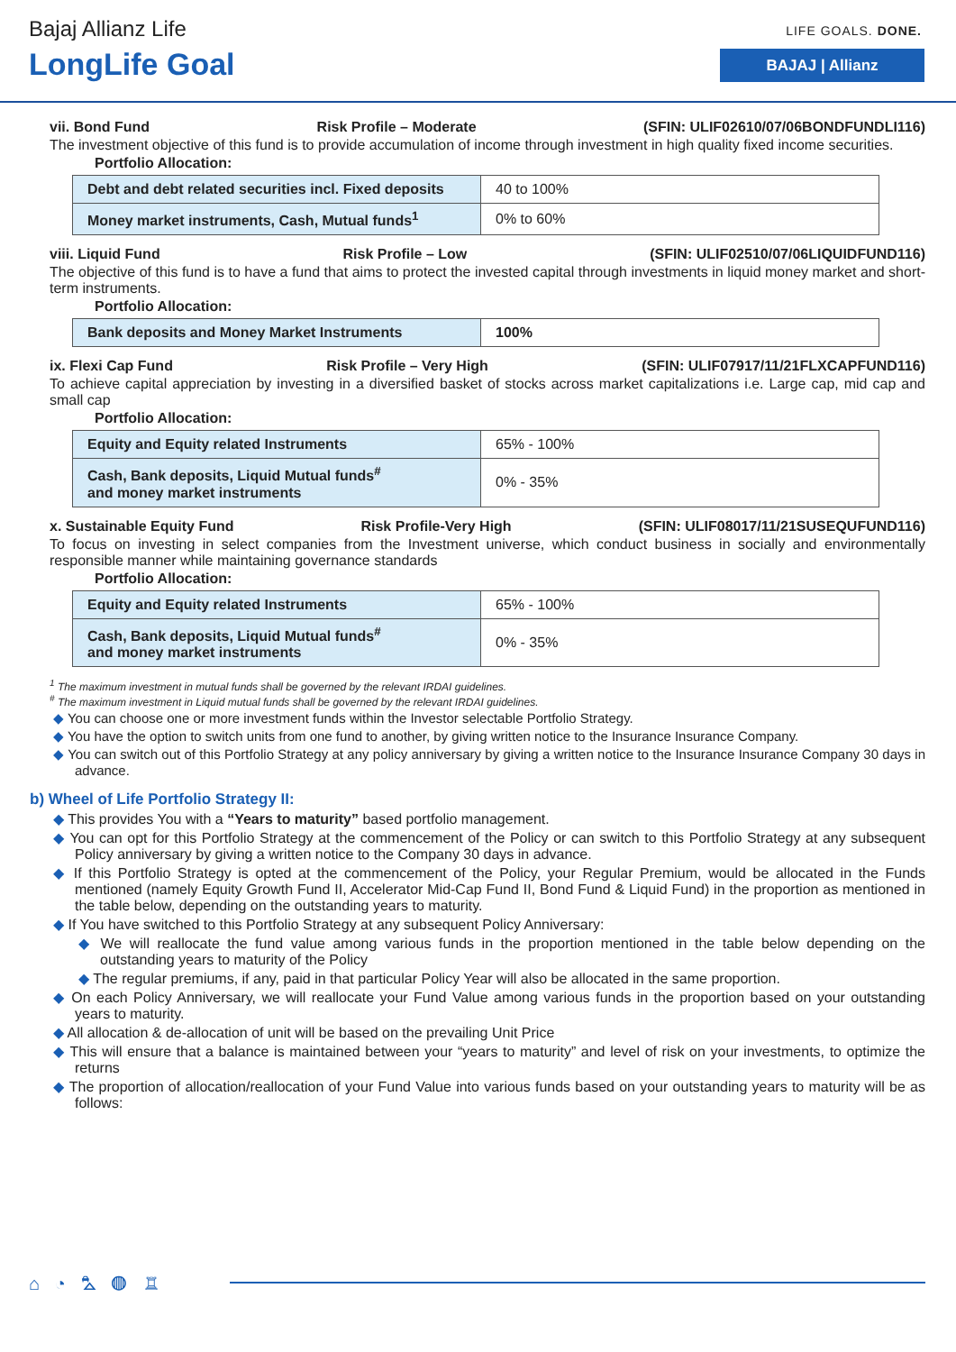Bajaj Allianz Life
LongLife Goal
LIFE GOALS. DONE.
BAJAJ | Allianz
vii. Bond Fund Risk Profile – Moderate (SFIN: ULIF02610/07/06BONDFUNDLI116)
The investment objective of this fund is to provide accumulation of income through investment in high quality fixed income securities.
Portfolio Allocation:
| Debt and debt related securities incl. Fixed deposits | 40 to 100% |
| Money market instruments, Cash, Mutual funds<sup>1</sup> | 0% to 60% |
viii. Liquid Fund Risk Profile – Low (SFIN: ULIF02510/07/06LIQUIDFUND116)
The objective of this fund is to have a fund that aims to protect the invested capital through investments in liquid money market and short-term instruments.
Portfolio Allocation:
| Bank deposits and Money Market Instruments | 100% |
ix. Flexi Cap Fund Risk Profile – Very High (SFIN: ULIF07917/11/21FLXCAPFUND116)
To achieve capital appreciation by investing in a diversified basket of stocks across market capitalizations i.e. Large cap, mid cap and small cap
Portfolio Allocation:
| Equity and Equity related Instruments | 65% - 100% |
| Cash, Bank deposits, Liquid Mutual funds<sup>#</sup> and money market instruments | 0% - 35% |
x. Sustainable Equity Fund Risk Profile-Very High (SFIN: ULIF08017/11/21SUSEQUFUND116)
To focus on investing in select companies from the Investment universe, which conduct business in socially and environmentally responsible manner while maintaining governance standards
Portfolio Allocation:
| Equity and Equity related Instruments | 65% - 100% |
| Cash, Bank deposits, Liquid Mutual funds<sup>#</sup> and money market instruments | 0% - 35% |
<sup>1</sup> The maximum investment in mutual funds shall be governed by the relevant IRDAI guidelines.
<sup>#</sup> The maximum investment in Liquid mutual funds shall be governed by the relevant IRDAI guidelines.
You can choose one or more investment funds within the Investor selectable Portfolio Strategy.
You have the option to switch units from one fund to another, by giving written notice to the Insurance Insurance Company.
You can switch out of this Portfolio Strategy at any policy anniversary by giving a written notice to the Insurance Insurance Company 30 days in advance.
b) Wheel of Life Portfolio Strategy II:
This provides You with a “Years to maturity” based portfolio management.
You can opt for this Portfolio Strategy at the commencement of the Policy or can switch to this Portfolio Strategy at any subsequent Policy anniversary by giving a written notice to the Company 30 days in advance.
If this Portfolio Strategy is opted at the commencement of the Policy, your Regular Premium, would be allocated in the Funds mentioned (namely Equity Growth Fund II, Accelerator Mid-Cap Fund II, Bond Fund & Liquid Fund) in the proportion as mentioned in the table below, depending on the outstanding years to maturity.
If You have switched to this Portfolio Strategy at any subsequent Policy Anniversary:
We will reallocate the fund value among various funds in the proportion mentioned in the table below depending on the outstanding years to maturity of the Policy
The regular premiums, if any, paid in that particular Policy Year will also be allocated in the same proportion.
On each Policy Anniversary, we will reallocate your Fund Value among various funds in the proportion based on your outstanding years to maturity.
All allocation & de-allocation of unit will be based on the prevailing Unit Price
This will ensure that a balance is maintained between your “years to maturity” and level of risk on your investments, to optimize the returns
The proportion of allocation/reallocation of your Fund Value into various funds based on your outstanding years to maturity will be as follows:
⌂ ◔ ⛍ ◍ ♖